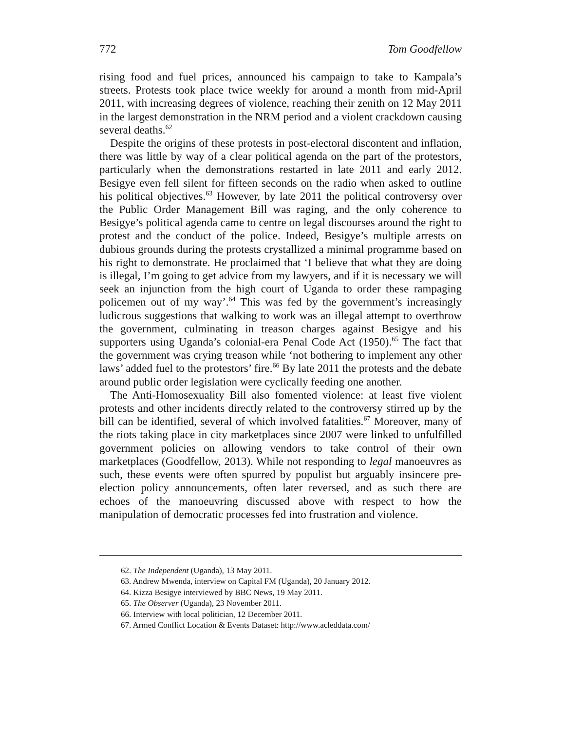772 Tom Goodfellow
rising food and fuel prices, announced his campaign to take to Kampala’s streets. Protests took place twice weekly for around a month from mid-April 2011, with increasing degrees of violence, reaching their zenith on 12 May 2011 in the largest demonstration in the NRM period and a violent crackdown causing several deaths.<sup>62</sup>
Despite the origins of these protests in post-electoral discontent and inflation, there was little by way of a clear political agenda on the part of the protestors, particularly when the demonstrations restarted in late 2011 and early 2012. Besigye even fell silent for fifteen seconds on the radio when asked to outline his political objectives.<sup>63</sup> However, by late 2011 the political controversy over the Public Order Management Bill was raging, and the only coherence to Besigye’s political agenda came to centre on legal discourses around the right to protest and the conduct of the police. Indeed, Besigye’s multiple arrests on dubious grounds during the protests crystallized a minimal programme based on his right to demonstrate. He proclaimed that ‘I believe that what they are doing is illegal, I’m going to get advice from my lawyers, and if it is necessary we will seek an injunction from the high court of Uganda to order these rampaging policemen out of my way’.<sup>64</sup> This was fed by the government’s increasingly ludicrous suggestions that walking to work was an illegal attempt to overthrow the government, culminating in treason charges against Besigye and his supporters using Uganda’s colonial-era Penal Code Act (1950).<sup>65</sup> The fact that the government was crying treason while ‘not bothering to implement any other laws’ added fuel to the protestors’ fire.<sup>66</sup> By late 2011 the protests and the debate around public order legislation were cyclically feeding one another.
The Anti-Homosexuality Bill also fomented violence: at least five violent protests and other incidents directly related to the controversy stirred up by the bill can be identified, several of which involved fatalities.<sup>67</sup> Moreover, many of the riots taking place in city marketplaces since 2007 were linked to unfulfilled government policies on allowing vendors to take control of their own marketplaces (Goodfellow, 2013). While not responding to legal manoeuvres as such, these events were often spurred by populist but arguably insincere pre-election policy announcements, often later reversed, and as such there are echoes of the manoeuvring discussed above with respect to how the manipulation of democratic processes fed into frustration and violence.
62. The Independent (Uganda), 13 May 2011.
63. Andrew Mwenda, interview on Capital FM (Uganda), 20 January 2012.
64. Kizza Besigye interviewed by BBC News, 19 May 2011.
65. The Observer (Uganda), 23 November 2011.
66. Interview with local politician, 12 December 2011.
67. Armed Conflict Location & Events Dataset: http://www.acleddata.com/